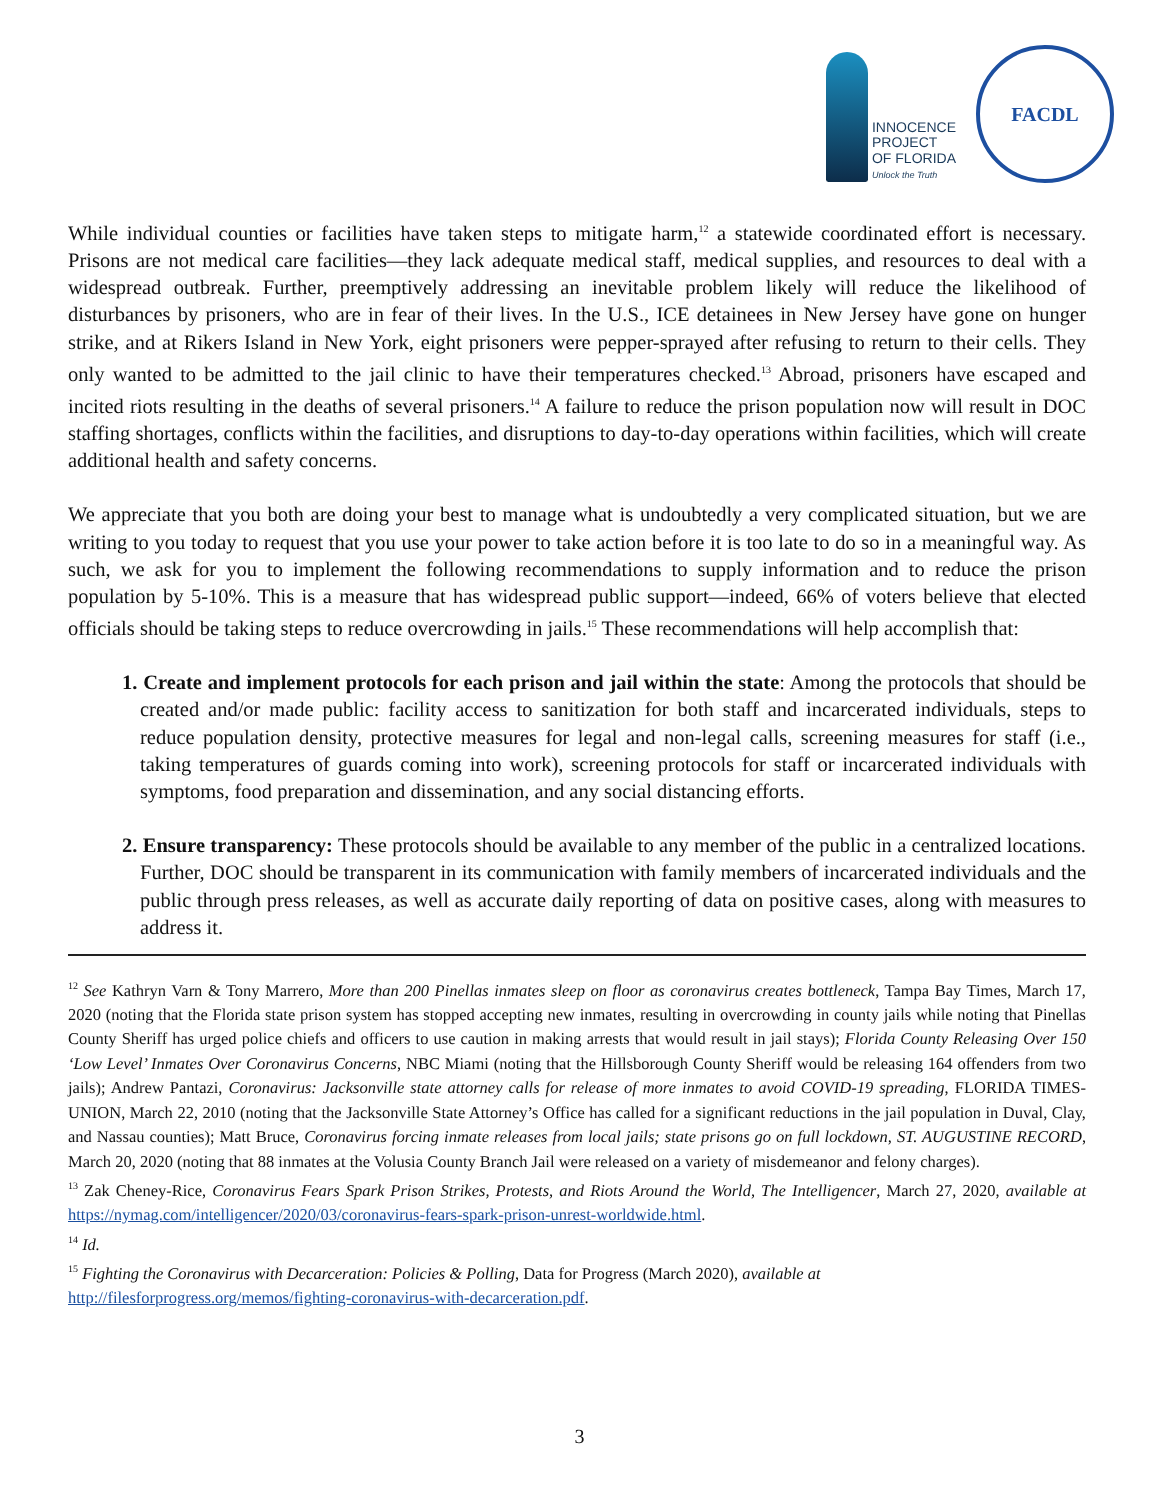INNOCENCE
PROJECT
OF FLORIDA
Unlock the Truth
FACDL
While individual counties or facilities have taken steps to mitigate harm,<sup>12</sup> a statewide coordinated effort is necessary. Prisons are not medical care facilities—they lack adequate medical staff, medical supplies, and resources to deal with a widespread outbreak. Further, preemptively addressing an inevitable problem likely will reduce the likelihood of disturbances by prisoners, who are in fear of their lives. In the U.S., ICE detainees in New Jersey have gone on hunger strike, and at Rikers Island in New York, eight prisoners were pepper-sprayed after refusing to return to their cells. They only wanted to be admitted to the jail clinic to have their temperatures checked.<sup>13</sup> Abroad, prisoners have escaped and incited riots resulting in the deaths of several prisoners.<sup>14</sup> A failure to reduce the prison population now will result in DOC staffing shortages, conflicts within the facilities, and disruptions to day-to-day operations within facilities, which will create additional health and safety concerns.
We appreciate that you both are doing your best to manage what is undoubtedly a very complicated situation, but we are writing to you today to request that you use your power to take action before it is too late to do so in a meaningful way. As such, we ask for you to implement the following recommendations to supply information and to reduce the prison population by 5-10%. This is a measure that has widespread public support—indeed, 66% of voters believe that elected officials should be taking steps to reduce overcrowding in jails.<sup>15</sup> These recommendations will help accomplish that:
1. Create and implement protocols for each prison and jail within the state: Among the protocols that should be created and/or made public: facility access to sanitization for both staff and incarcerated individuals, steps to reduce population density, protective measures for legal and non-legal calls, screening measures for staff (i.e., taking temperatures of guards coming into work), screening protocols for staff or incarcerated individuals with symptoms, food preparation and dissemination, and any social distancing efforts.
2. Ensure transparency: These protocols should be available to any member of the public in a centralized locations. Further, DOC should be transparent in its communication with family members of incarcerated individuals and the public through press releases, as well as accurate daily reporting of data on positive cases, along with measures to address it.
<sup>12</sup> See Kathryn Varn & Tony Marrero, More than 200 Pinellas inmates sleep on floor as coronavirus creates bottleneck, Tampa Bay Times, March 17, 2020 (noting that the Florida state prison system has stopped accepting new inmates, resulting in overcrowding in county jails while noting that Pinellas County Sheriff has urged police chiefs and officers to use caution in making arrests that would result in jail stays); Florida County Releasing Over 150 ‘Low Level’ Inmates Over Coronavirus Concerns, NBC Miami (noting that the Hillsborough County Sheriff would be releasing 164 offenders from two jails); Andrew Pantazi, Coronavirus: Jacksonville state attorney calls for release of more inmates to avoid COVID-19 spreading, FLORIDA TIMES-UNION, March 22, 2010 (noting that the Jacksonville State Attorney’s Office has called for a significant reductions in the jail population in Duval, Clay, and Nassau counties); Matt Bruce, Coronavirus forcing inmate releases from local jails; state prisons go on full lockdown, ST. AUGUSTINE RECORD, March 20, 2020 (noting that 88 inmates at the Volusia County Branch Jail were released on a variety of misdemeanor and felony charges).
<sup>13</sup> Zak Cheney-Rice, Coronavirus Fears Spark Prison Strikes, Protests, and Riots Around the World, The Intelligencer, March 27, 2020, available at https://nymag.com/intelligencer/2020/03/coronavirus-fears-spark-prison-unrest-worldwide.html.
<sup>14</sup> Id.
<sup>15</sup> Fighting the Coronavirus with Decarceration: Policies & Polling, Data for Progress (March 2020), available at
http://filesforprogress.org/memos/fighting-coronavirus-with-decarceration.pdf.
3